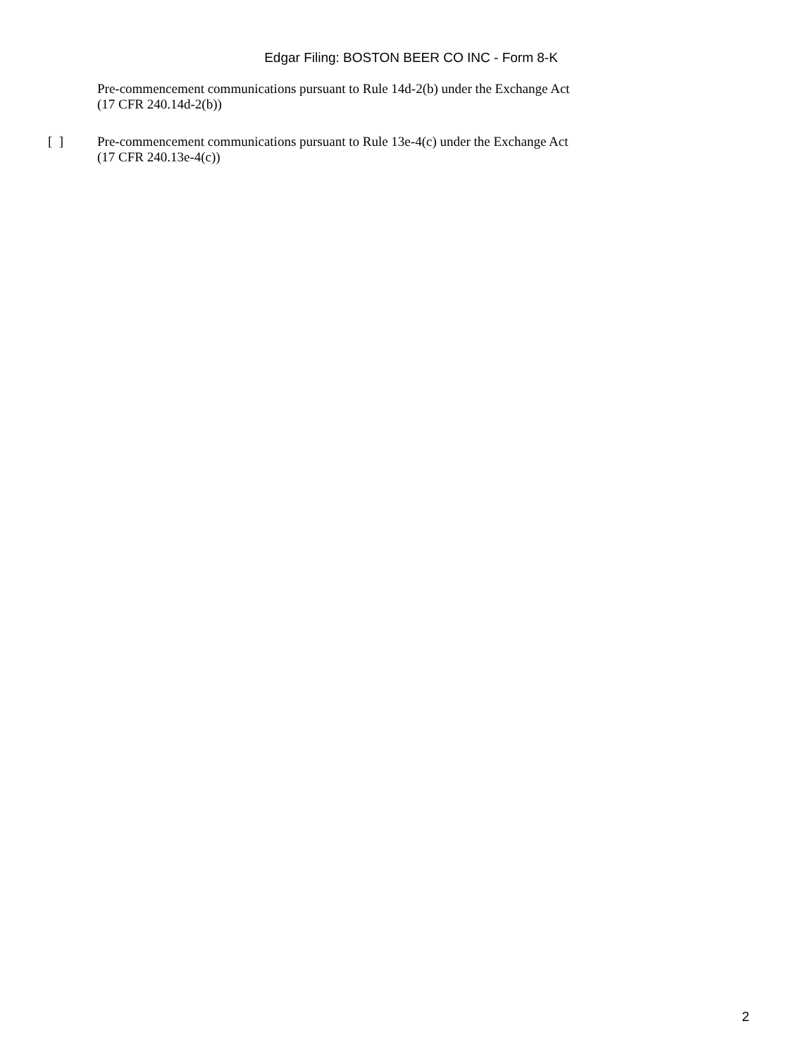Edgar Filing: BOSTON BEER CO INC - Form 8-K
Pre-commencement communications pursuant to Rule 14d-2(b) under the Exchange Act
(17 CFR 240.14d-2(b))
[ ] Pre-commencement communications pursuant to Rule 13e-4(c) under the Exchange Act
(17 CFR 240.13e-4(c))
2